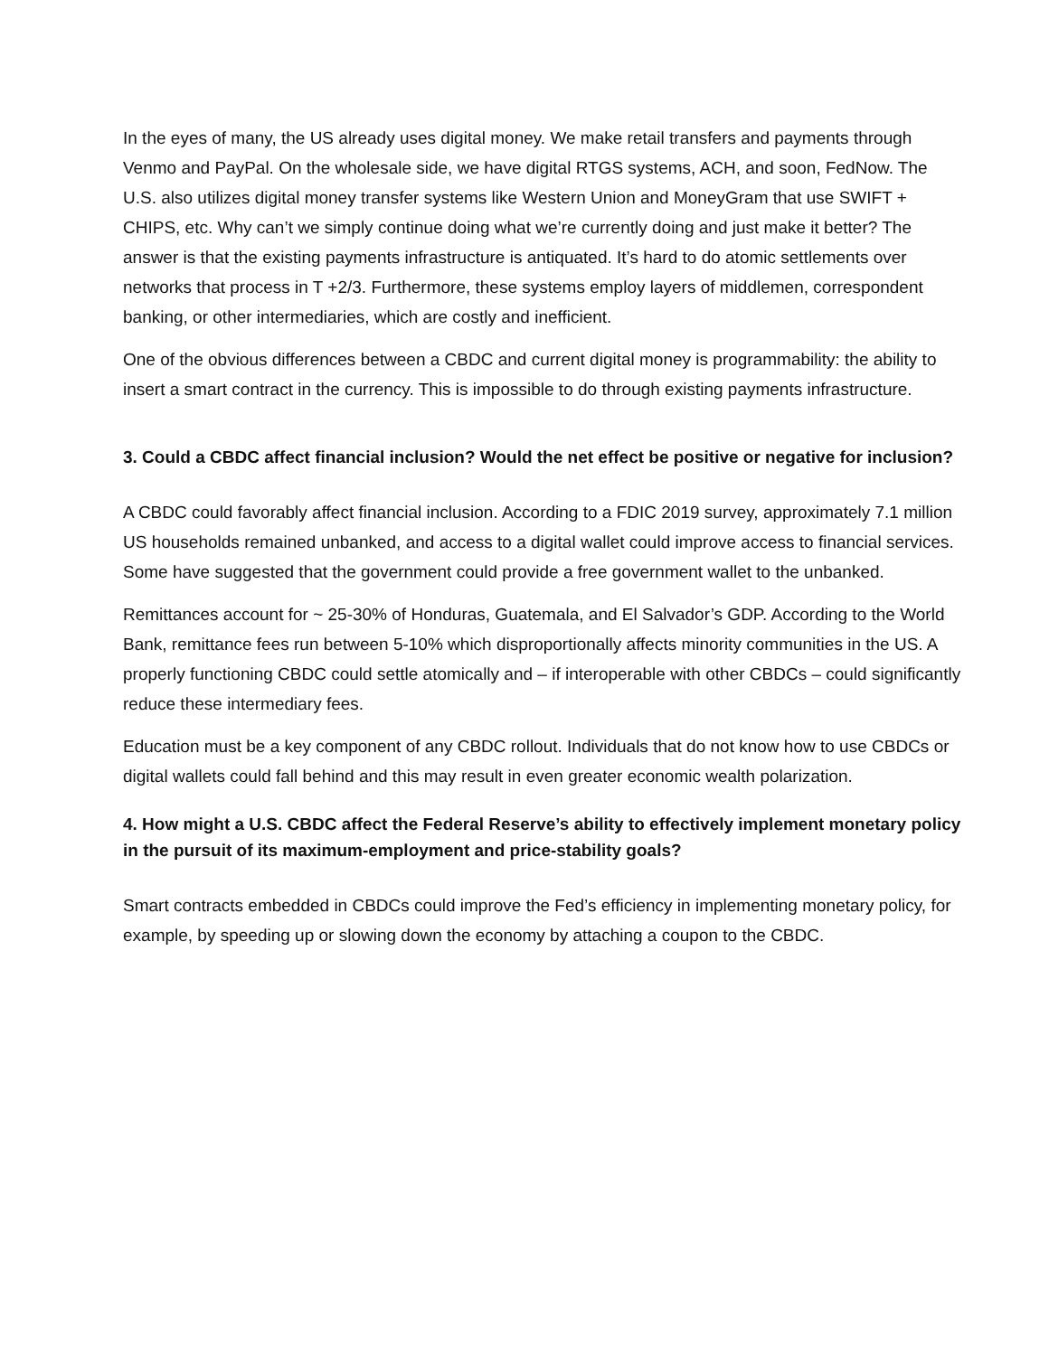In the eyes of many, the US already uses digital money. We make retail transfers and payments through Venmo and PayPal. On the wholesale side, we have digital RTGS systems, ACH, and soon, FedNow. The U.S. also utilizes digital money transfer systems like Western Union and MoneyGram that use SWIFT + CHIPS, etc. Why can’t we simply continue doing what we’re currently doing and just make it better? The answer is that the existing payments infrastructure is antiquated. It’s hard to do atomic settlements over networks that process in T +2/3. Furthermore, these systems employ layers of middlemen, correspondent banking, or other intermediaries, which are costly and inefficient.
One of the obvious differences between a CBDC and current digital money is programmability: the ability to insert a smart contract in the currency. This is impossible to do through existing payments infrastructure.
3. Could a CBDC affect financial inclusion? Would the net effect be positive or negative for inclusion?
A CBDC could favorably affect financial inclusion. According to a FDIC 2019 survey, approximately 7.1 million US households remained unbanked, and access to a digital wallet could improve access to financial services. Some have suggested that the government could provide a free government wallet to the unbanked.
Remittances account for ~ 25-30% of Honduras, Guatemala, and El Salvador’s GDP. According to the World Bank, remittance fees run between 5-10% which disproportionally affects minority communities in the US. A properly functioning CBDC could settle atomically and – if interoperable with other CBDCs – could significantly reduce these intermediary fees.
Education must be a key component of any CBDC rollout. Individuals that do not know how to use CBDCs or digital wallets could fall behind and this may result in even greater economic wealth polarization.
4. How might a U.S. CBDC affect the Federal Reserve’s ability to effectively implement monetary policy in the pursuit of its maximum-employment and price-stability goals?
Smart contracts embedded in CBDCs could improve the Fed’s efficiency in implementing monetary policy, for example, by speeding up or slowing down the economy by attaching a coupon to the CBDC.